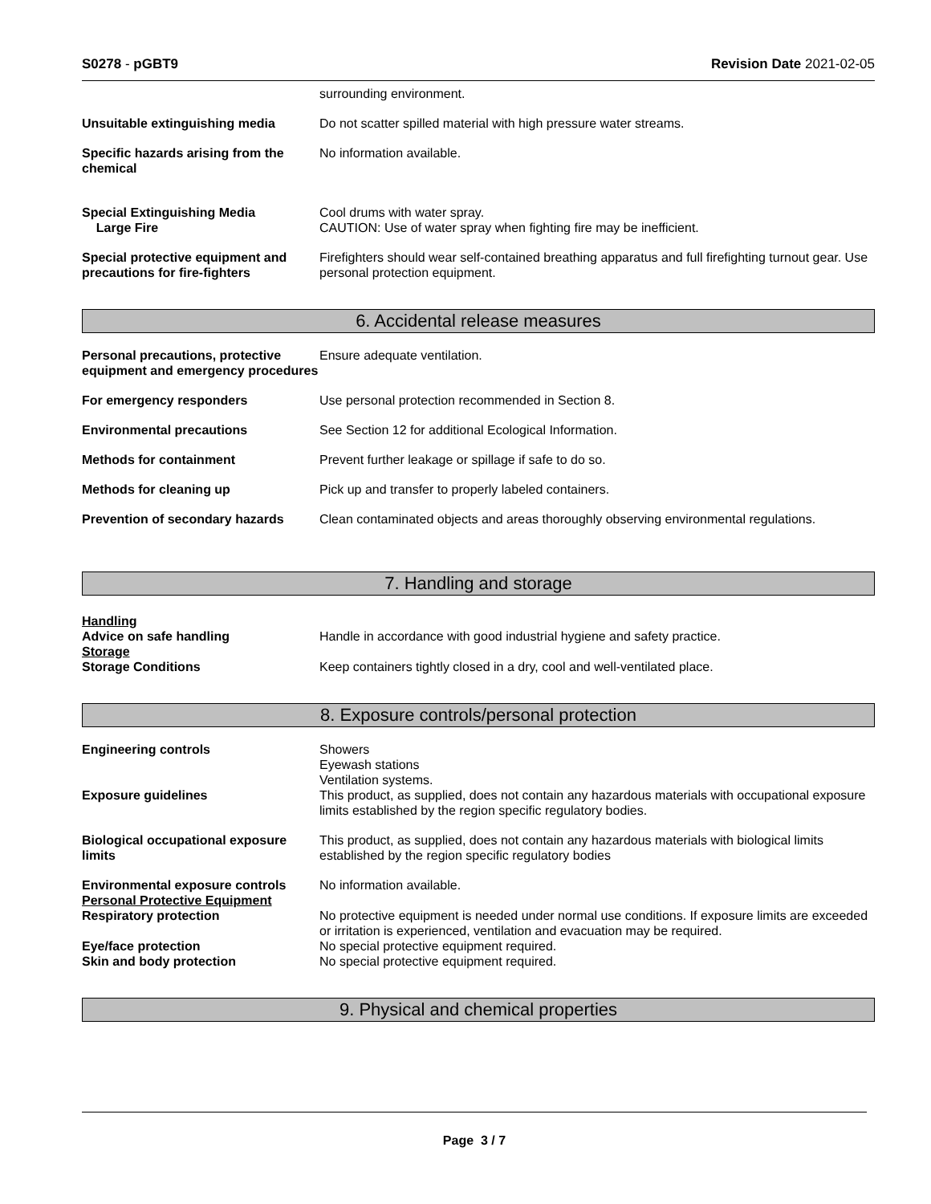S0278 - pGBT9 Revision Date 2021-02-05
surrounding environment.
Unsuitable extinguishing media Do not scatter spilled material with high pressure water streams.
Specific hazards arising from the chemical
No information available.
Special Extinguishing Media
Large Fire
Cool drums with water spray.
CAUTION: Use of water spray when fighting fire may be inefficient.
Special protective equipment and precautions for fire-fighters
Firefighters should wear self-contained breathing apparatus and full firefighting turnout gear. Use personal protection equipment.
6. Accidental release measures
Personal precautions, protective equipment and emergency procedures
Ensure adequate ventilation.
For emergency responders Use personal protection recommended in Section 8.
Environmental precautions See Section 12 for additional Ecological Information.
Methods for containment Prevent further leakage or spillage if safe to do so.
Methods for cleaning up Pick up and transfer to properly labeled containers.
Prevention of secondary hazards
Clean contaminated objects and areas thoroughly observing environmental regulations.
7. Handling and storage
Handling
Advice on safe handling
Storage
Storage Conditions
Handle in accordance with good industrial hygiene and safety practice.
Keep containers tightly closed in a dry, cool and well-ventilated place.
8. Exposure controls/personal protection
Engineering controls Showers
Eyewash stations
Ventilation systems.
Exposure guidelines This product, as supplied, does not contain any hazardous materials with occupational exposure limits established by the region specific regulatory bodies.
Biological occupational exposure limits
This product, as supplied, does not contain any hazardous materials with biological limits established by the region specific regulatory bodies
Environmental exposure controls
Personal Protective Equipment
Respiratory protection
Eye/face protection
Skin and body protection
No information available.
No protective equipment is needed under normal use conditions. If exposure limits are exceeded or irritation is experienced, ventilation and evacuation may be required.
No special protective equipment required.
No special protective equipment required.
9. Physical and chemical properties
Page 3 / 7